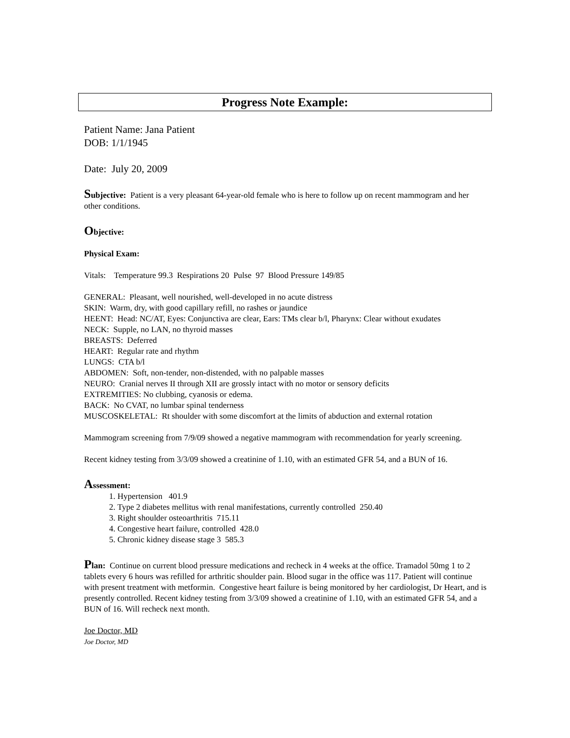Progress Note Example:
Patient Name: Jana Patient
DOB: 1/1/1945
Date: July 20, 2009
Subjective: Patient is a very pleasant 64-year-old female who is here to follow up on recent mammogram and her other conditions.
Objective:
Physical Exam:
Vitals: Temperature 99.3 Respirations 20 Pulse 97 Blood Pressure 149/85
GENERAL: Pleasant, well nourished, well-developed in no acute distress
SKIN: Warm, dry, with good capillary refill, no rashes or jaundice
HEENT: Head: NC/AT, Eyes: Conjunctiva are clear, Ears: TMs clear b/l, Pharynx: Clear without exudates
NECK: Supple, no LAN, no thyroid masses
BREASTS: Deferred
HEART: Regular rate and rhythm
LUNGS: CTA b/l
ABDOMEN: Soft, non-tender, non-distended, with no palpable masses
NEURO: Cranial nerves II through XII are grossly intact with no motor or sensory deficits
EXTREMITIES: No clubbing, cyanosis or edema.
BACK: No CVAT, no lumbar spinal tenderness
MUSCOSKELETAL: Rt shoulder with some discomfort at the limits of abduction and external rotation
Mammogram screening from 7/9/09 showed a negative mammogram with recommendation for yearly screening.
Recent kidney testing from 3/3/09 showed a creatinine of 1.10, with an estimated GFR 54, and a BUN of 16.
Assessment:
1. Hypertension 401.9
2. Type 2 diabetes mellitus with renal manifestations, currently controlled 250.40
3. Right shoulder osteoarthritis 715.11
4. Congestive heart failure, controlled 428.0
5. Chronic kidney disease stage 3 585.3
Plan: Continue on current blood pressure medications and recheck in 4 weeks at the office. Tramadol 50mg 1 to 2 tablets every 6 hours was refilled for arthritic shoulder pain. Blood sugar in the office was 117. Patient will continue with present treatment with metformin. Congestive heart failure is being monitored by her cardiologist, Dr Heart, and is presently controlled. Recent kidney testing from 3/3/09 showed a creatinine of 1.10, with an estimated GFR 54, and a BUN of 16. Will recheck next month.
Joe Doctor, MD
Joe Doctor, MD